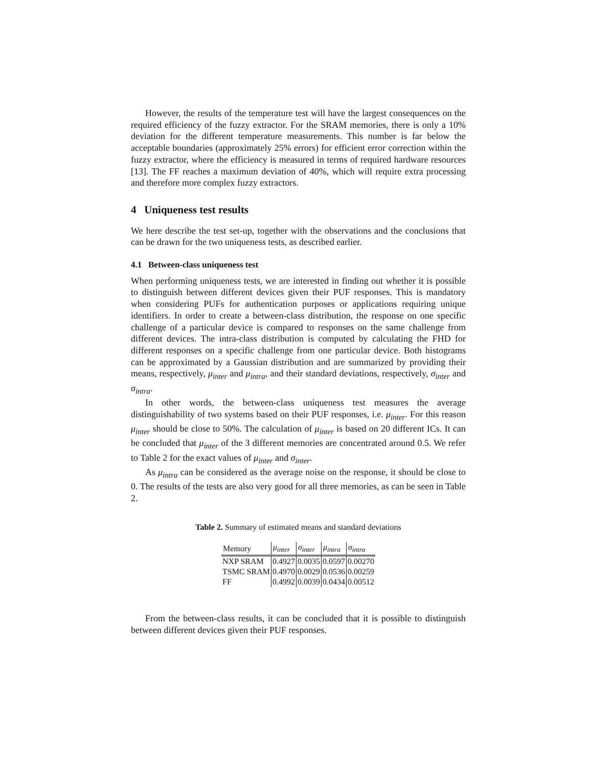However, the results of the temperature test will have the largest consequences on the required efficiency of the fuzzy extractor. For the SRAM memories, there is only a 10% deviation for the different temperature measurements. This number is far below the acceptable boundaries (approximately 25% errors) for efficient error correction within the fuzzy extractor, where the efficiency is measured in terms of required hardware resources [13]. The FF reaches a maximum deviation of 40%, which will require extra processing and therefore more complex fuzzy extractors.
4 Uniqueness test results
We here describe the test set-up, together with the observations and the conclusions that can be drawn for the two uniqueness tests, as described earlier.
4.1 Between-class uniqueness test
When performing uniqueness tests, we are interested in finding out whether it is possible to distinguish between different devices given their PUF responses. This is mandatory when considering PUFs for authentication purposes or applications requiring unique identifiers. In order to create a between-class distribution, the response on one specific challenge of a particular device is compared to responses on the same challenge from different devices. The intra-class distribution is computed by calculating the FHD for different responses on a specific challenge from one particular device. Both histograms can be approximated by a Gaussian distribution and are summarized by providing their means, respectively, μ<sub>inter</sub> and μ<sub>intra</sub>, and their standard deviations, respectively, σ<sub>inter</sub> and σ<sub>intra</sub>.
In other words, the between-class uniqueness test measures the average distinguishability of two systems based on their PUF responses, i.e. μ<sub>inter</sub>. For this reason μ<sub>inter</sub> should be close to 50%. The calculation of μ<sub>inter</sub> is based on 20 different ICs. It can be concluded that μ<sub>inter</sub> of the 3 different memories are concentrated around 0.5. We refer to Table 2 for the exact values of μ<sub>inter</sub> and σ<sub>inter</sub>.
As μ<sub>intra</sub> can be considered as the average noise on the response, it should be close to 0. The results of the tests are also very good for all three memories, as can be seen in Table 2.
Table 2. Summary of estimated means and standard deviations
| Memory | μ<sub>inter</sub> | σ<sub>inter</sub> | μ<sub>intra</sub> | σ<sub>intra</sub> |
| --- | --- | --- | --- | --- |
| NXP SRAM | 0.4927 | 0.0035 | 0.0597 | 0.00270 |
| TSMC SRAM | 0.4970 | 0.0029 | 0.0536 | 0.00259 |
| FF | 0.4992 | 0.0039 | 0.0434 | 0.00512 |
From the between-class results, it can be concluded that it is possible to distinguish between different devices given their PUF responses.